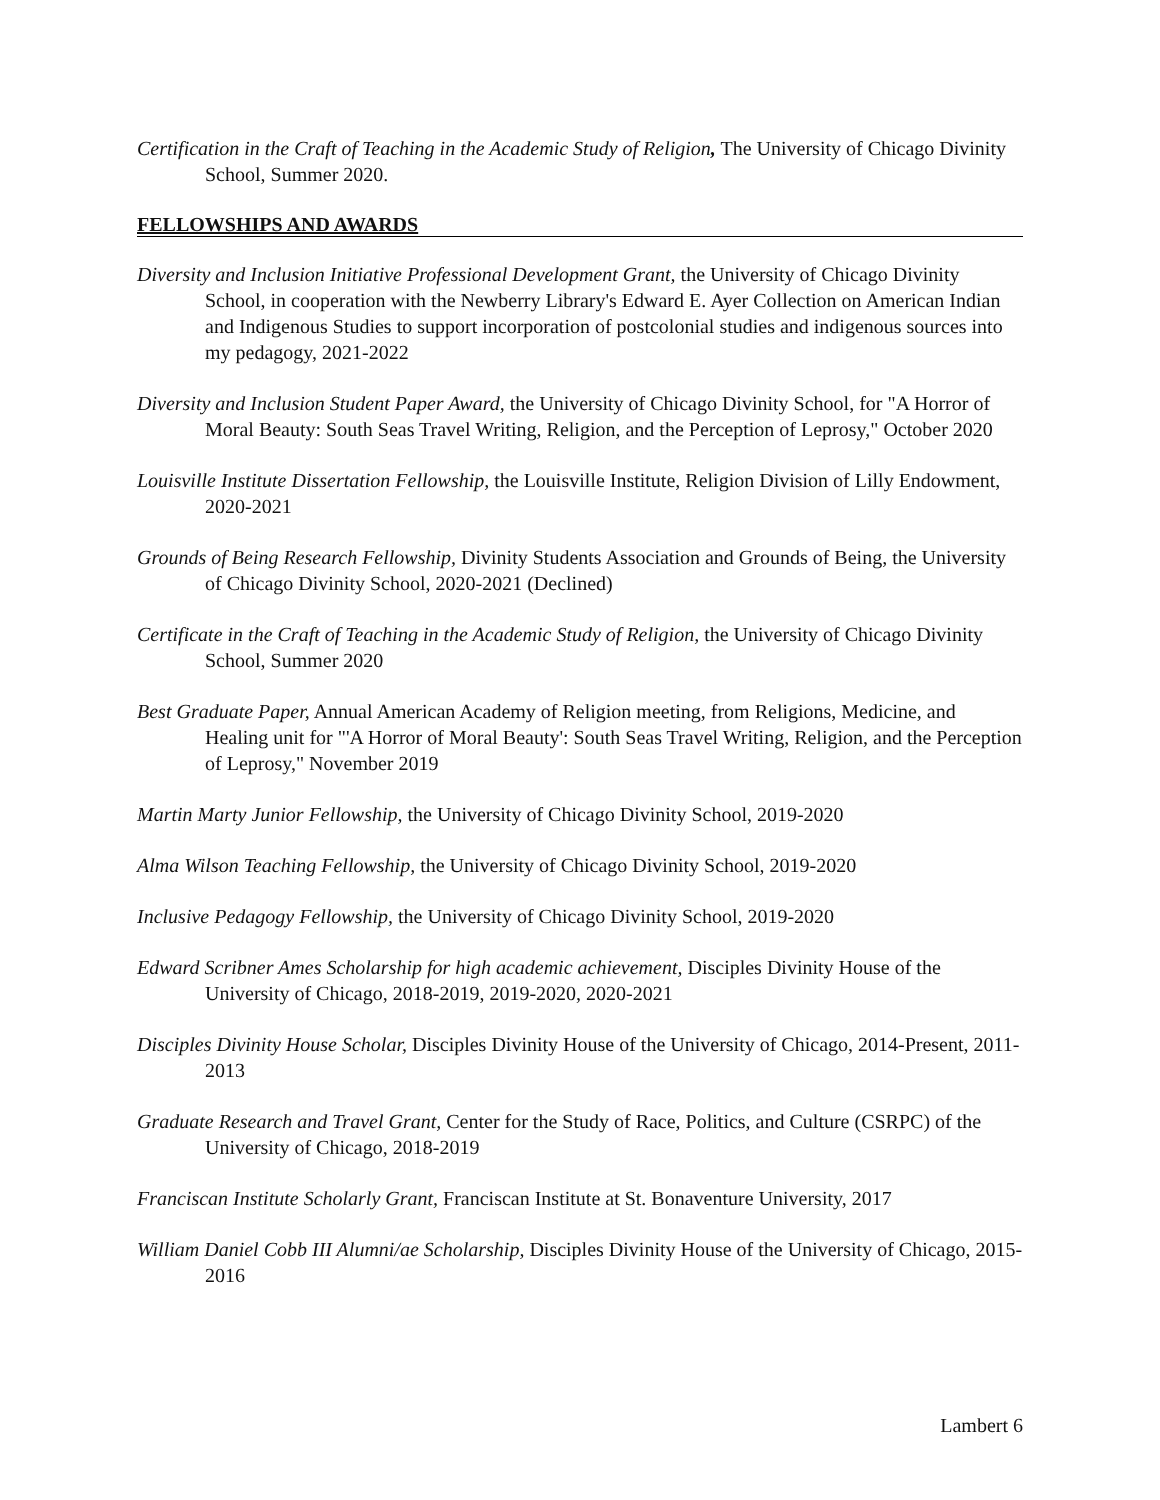Certification in the Craft of Teaching in the Academic Study of Religion, The University of Chicago Divinity School, Summer 2020.
FELLOWSHIPS AND AWARDS
Diversity and Inclusion Initiative Professional Development Grant, the University of Chicago Divinity School, in cooperation with the Newberry Library's Edward E. Ayer Collection on American Indian and Indigenous Studies to support incorporation of postcolonial studies and indigenous sources into my pedagogy, 2021-2022
Diversity and Inclusion Student Paper Award, the University of Chicago Divinity School, for "A Horror of Moral Beauty: South Seas Travel Writing, Religion, and the Perception of Leprosy," October 2020
Louisville Institute Dissertation Fellowship, the Louisville Institute, Religion Division of Lilly Endowment, 2020-2021
Grounds of Being Research Fellowship, Divinity Students Association and Grounds of Being, the University of Chicago Divinity School, 2020-2021 (Declined)
Certificate in the Craft of Teaching in the Academic Study of Religion, the University of Chicago Divinity School, Summer 2020
Best Graduate Paper, Annual American Academy of Religion meeting, from Religions, Medicine, and Healing unit for "'A Horror of Moral Beauty': South Seas Travel Writing, Religion, and the Perception of Leprosy," November 2019
Martin Marty Junior Fellowship, the University of Chicago Divinity School, 2019-2020
Alma Wilson Teaching Fellowship, the University of Chicago Divinity School, 2019-2020
Inclusive Pedagogy Fellowship, the University of Chicago Divinity School, 2019-2020
Edward Scribner Ames Scholarship for high academic achievement, Disciples Divinity House of the University of Chicago, 2018-2019, 2019-2020, 2020-2021
Disciples Divinity House Scholar, Disciples Divinity House of the University of Chicago, 2014-Present, 2011-2013
Graduate Research and Travel Grant, Center for the Study of Race, Politics, and Culture (CSRPC) of the University of Chicago, 2018-2019
Franciscan Institute Scholarly Grant, Franciscan Institute at St. Bonaventure University, 2017
William Daniel Cobb III Alumni/ae Scholarship, Disciples Divinity House of the University of Chicago, 2015-2016
Lambert 6